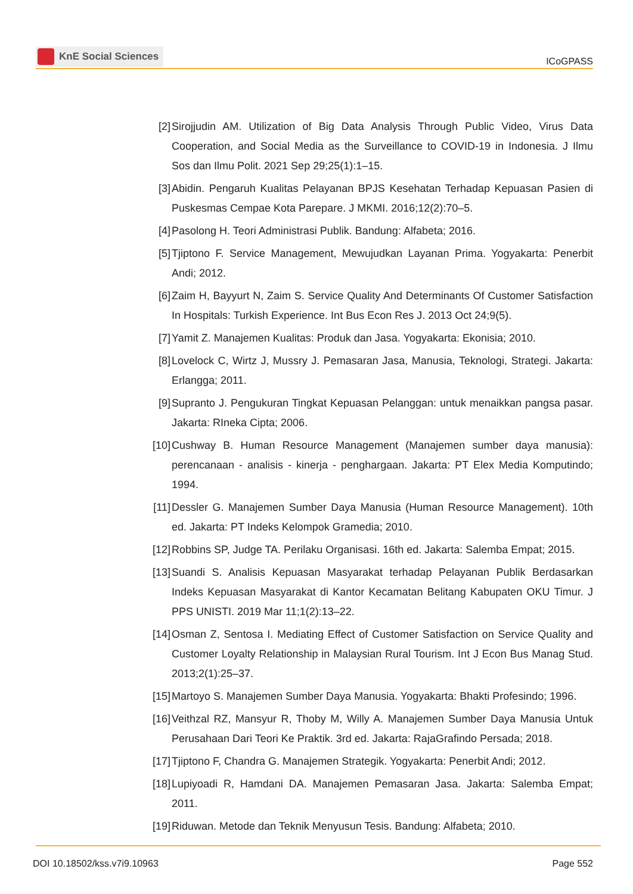KnE Social Sciences
ICoGPASS
[2] Sirojjudin AM. Utilization of Big Data Analysis Through Public Video, Virus Data Cooperation, and Social Media as the Surveillance to COVID-19 in Indonesia. J Ilmu Sos dan Ilmu Polit. 2021 Sep 29;25(1):1–15.
[3] Abidin. Pengaruh Kualitas Pelayanan BPJS Kesehatan Terhadap Kepuasan Pasien di Puskesmas Cempae Kota Parepare. J MKMI. 2016;12(2):70–5.
[4] Pasolong H. Teori Administrasi Publik. Bandung: Alfabeta; 2016.
[5] Tjiptono F. Service Management, Mewujudkan Layanan Prima. Yogyakarta: Penerbit Andi; 2012.
[6] Zaim H, Bayyurt N, Zaim S. Service Quality And Determinants Of Customer Satisfaction In Hospitals: Turkish Experience. Int Bus Econ Res J. 2013 Oct 24;9(5).
[7] Yamit Z. Manajemen Kualitas: Produk dan Jasa. Yogyakarta: Ekonisia; 2010.
[8] Lovelock C, Wirtz J, Mussry J. Pemasaran Jasa, Manusia, Teknologi, Strategi. Jakarta: Erlangga; 2011.
[9] Supranto J. Pengukuran Tingkat Kepuasan Pelanggan: untuk menaikkan pangsa pasar. Jakarta: RIneka Cipta; 2006.
[10]
Cushway B. Human Resource Management (Manajemen sumber daya manusia): perencanaan - analisis - kinerja - penghargaan. Jakarta: PT Elex Media Komputindo; 1994.
[11]
Dessler G. Manajemen Sumber Daya Manusia (Human Resource Management). 10th ed. Jakarta: PT Indeks Kelompok Gramedia; 2010.
[12]
Robbins SP, Judge TA. Perilaku Organisasi. 16th ed. Jakarta: Salemba Empat; 2015.
[13]
Suandi S. Analisis Kepuasan Masyarakat terhadap Pelayanan Publik Berdasarkan Indeks Kepuasan Masyarakat di Kantor Kecamatan Belitang Kabupaten OKU Timur. J PPS UNISTI. 2019 Mar 11;1(2):13–22.
[14]
Osman Z, Sentosa I. Mediating Effect of Customer Satisfaction on Service Quality and Customer Loyalty Relationship in Malaysian Rural Tourism. Int J Econ Bus Manag Stud. 2013;2(1):25–37.
[15]
Martoyo S. Manajemen Sumber Daya Manusia. Yogyakarta: Bhakti Profesindo; 1996.
[16]
Veithzal RZ, Mansyur R, Thoby M, Willy A. Manajemen Sumber Daya Manusia Untuk Perusahaan Dari Teori Ke Praktik. 3rd ed. Jakarta: RajaGrafindo Persada; 2018.
[17]
Tjiptono F, Chandra G. Manajemen Strategik. Yogyakarta: Penerbit Andi; 2012.
[18]
Lupiyoadi R, Hamdani DA. Manajemen Pemasaran Jasa. Jakarta: Salemba Empat; 2011.
[19]
Riduwan. Metode dan Teknik Menyusun Tesis. Bandung: Alfabeta; 2010.
DOI 10.18502/kss.v7i9.10963 Page 552